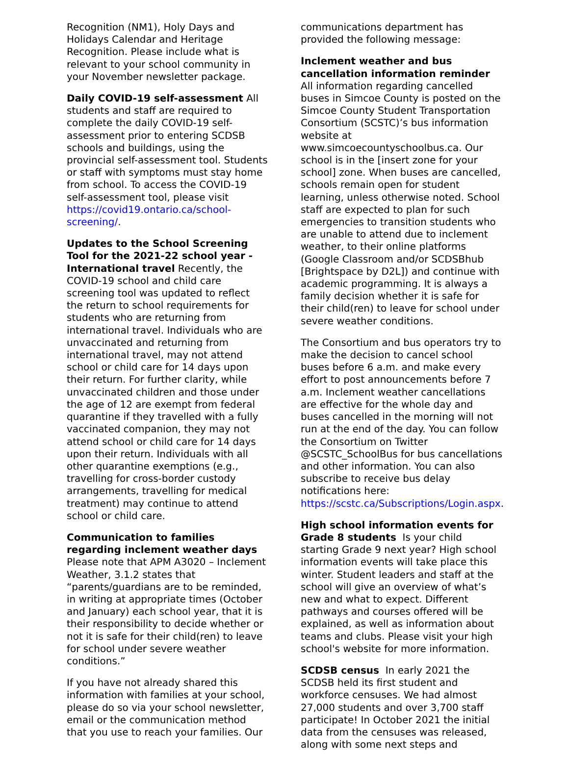Recognition (NM1), Holy Days and Holidays Calendar and Heritage Recognition. Please include what is relevant to your school community in your November newsletter package.
Daily COVID-19 self-assessment All students and staff are required to complete the daily COVID-19 self-assessment prior to entering SCDSB schools and buildings, using the provincial self-assessment tool. Students or staff with symptoms must stay home from school. To access the COVID-19 self-assessment tool, please visit https://covid19.ontario.ca/school-screening/.
Updates to the School Screening Tool for the 2021-22 school year - International travel Recently, the COVID-19 school and child care screening tool was updated to reflect the return to school requirements for students who are returning from international travel. Individuals who are unvaccinated and returning from international travel, may not attend school or child care for 14 days upon their return. For further clarity, while unvaccinated children and those under the age of 12 are exempt from federal quarantine if they travelled with a fully vaccinated companion, they may not attend school or child care for 14 days upon their return. Individuals with all other quarantine exemptions (e.g., travelling for cross-border custody arrangements, travelling for medical treatment) may continue to attend school or child care.
Communication to families regarding inclement weather days Please note that APM A3020 – Inclement Weather, 3.1.2 states that “parents/guardians are to be reminded, in writing at appropriate times (October and January) each school year, that it is their responsibility to decide whether or not it is safe for their child(ren) to leave for school under severe weather conditions.”
If you have not already shared this information with families at your school, please do so via your school newsletter, email or the communication method that you use to reach your families. Our
communications department has provided the following message:
Inclement weather and bus cancellation information reminder All information regarding cancelled buses in Simcoe County is posted on the Simcoe County Student Transportation Consortium (SCSTC)’s bus information website at www.simcoecountyschoolbus.ca. Our school is in the [insert zone for your school] zone. When buses are cancelled, schools remain open for student learning, unless otherwise noted. School staff are expected to plan for such emergencies to transition students who are unable to attend due to inclement weather, to their online platforms (Google Classroom and/or SCDSBhub [Brightspace by D2L]) and continue with academic programming. It is always a family decision whether it is safe for their child(ren) to leave for school under severe weather conditions.
The Consortium and bus operators try to make the decision to cancel school buses before 6 a.m. and make every effort to post announcements before 7 a.m. Inclement weather cancellations are effective for the whole day and buses cancelled in the morning will not run at the end of the day. You can follow the Consortium on Twitter @SCSTC_SchoolBus for bus cancellations and other information. You can also subscribe to receive bus delay notifications here: https://scstc.ca/Subscriptions/Login.aspx.
High school information events for Grade 8 students Is your child starting Grade 9 next year? High school information events will take place this winter. Student leaders and staff at the school will give an overview of what’s new and what to expect. Different pathways and courses offered will be explained, as well as information about teams and clubs. Please visit your high school's website for more information.
SCDSB census In early 2021 the SCDSB held its first student and workforce censuses. We had almost 27,000 students and over 3,700 staff participate! In October 2021 the initial data from the censuses was released, along with some next steps and